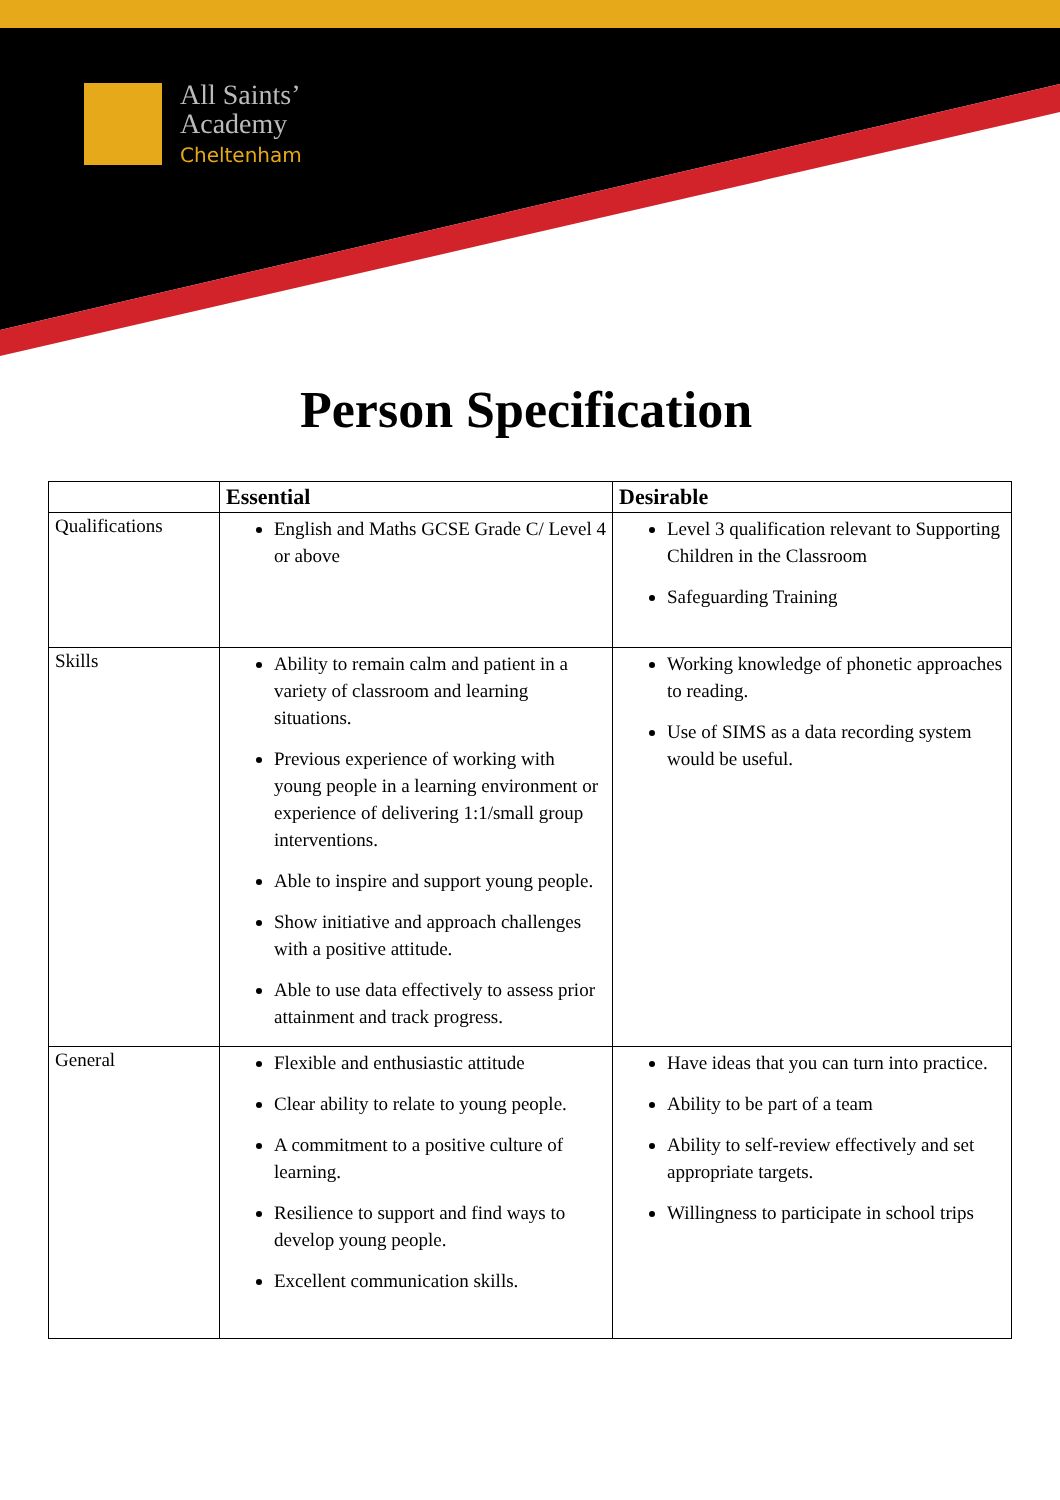All Saints’
Academy
Cheltenham
Person Specification
| | Essential | Desirable |
| --- | --- | --- |
| Qualifications | English and Maths GCSE Grade C/ Level 4 or above | Level 3 qualification relevant to Supporting Children in the Classroom Safeguarding Training |
| Skills | Ability to remain calm and patient in a variety of classroom and learning situations. Previous experience of working with young people in a learning environment or experience of delivering 1:1/small group interventions. Able to inspire and support young people. Show initiative and approach challenges with a positive attitude. Able to use data effectively to assess prior attainment and track progress. | Working knowledge of phonetic approaches to reading. Use of SIMS as a data recording system would be useful. |
| General | Flexible and enthusiastic attitude Clear ability to relate to young people. A commitment to a positive culture of learning. Resilience to support and find ways to develop young people. Excellent communication skills. | Have ideas that you can turn into practice. Ability to be part of a team Ability to self-review effectively and set appropriate targets. Willingness to participate in school trips |